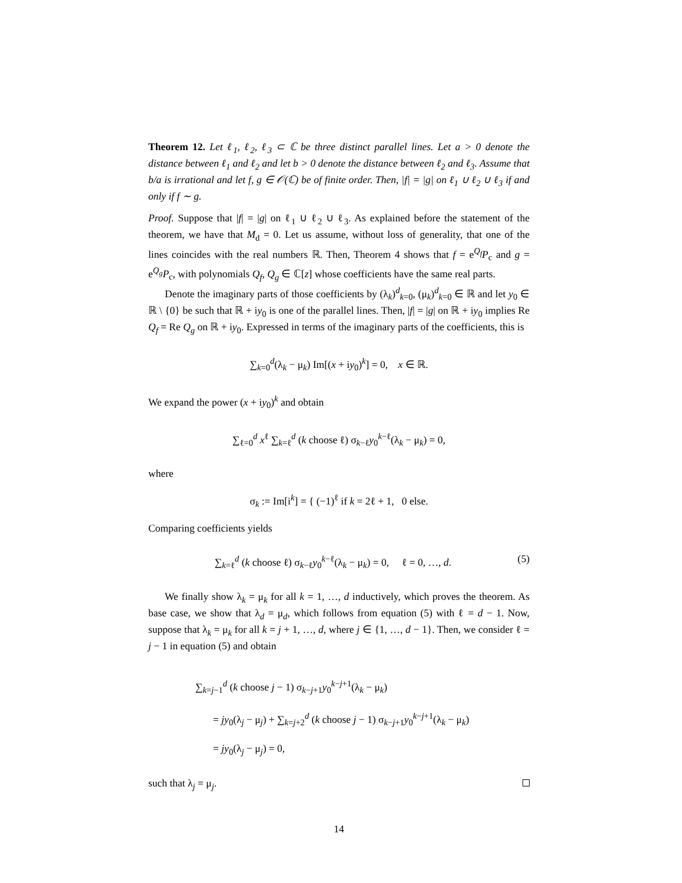Theorem 12. Let ℓ<sub>1</sub>, ℓ<sub>2</sub>, ℓ<sub>3</sub> ⊂ ℂ be three distinct parallel lines. Let a > 0 denote the distance between ℓ<sub>1</sub> and ℓ<sub>2</sub> and let b > 0 denote the distance between ℓ<sub>2</sub> and ℓ<sub>3</sub>. Assume that b/a is irrational and let f, g ∈ 𝒪(ℂ) be of finite order. Then, |f| = |g| on ℓ<sub>1</sub> ∪ ℓ<sub>2</sub> ∪ ℓ<sub>3</sub> if and only if f ∼ g.
Proof. Suppose that |f| = |g| on ℓ<sub>1</sub> ∪ ℓ<sub>2</sub> ∪ ℓ<sub>3</sub>. As explained before the statement of the theorem, we have that M<sub>d</sub> = 0. Let us assume, without loss of generality, that one of the lines coincides with the real numbers ℝ. Then, Theorem 4 shows that f = e<sup>Q<sub>f</sub></sup>P<sub>c</sub> and g = e<sup>Q<sub>g</sub></sup>P<sub>c</sub>, with polynomials Q<sub>f</sub>, Q<sub>g</sub> ∈ ℂ[z] whose coefficients have the same real parts.
Denote the imaginary parts of those coefficients by (λ<sub>k</sub>)<sup>d</sup><sub>k=0</sub>, (μ<sub>k</sub>)<sup>d</sup><sub>k=0</sub> ∈ ℝ and let y<sub>0</sub> ∈ ℝ \ {0} be such that ℝ + iy<sub>0</sub> is one of the parallel lines. Then, |f| = |g| on ℝ + iy<sub>0</sub> implies Re Q<sub>f</sub> = Re Q<sub>g</sub> on ℝ + iy<sub>0</sub>. Expressed in terms of the imaginary parts of the coefficients, this is
∑<sub>k=0</sub><sup>d</sup>(λ<sub>k</sub> − μ<sub>k</sub>) Im[(x + iy<sub>0</sub>)<sup>k</sup>] = 0, x ∈ ℝ.
We expand the power (x + iy<sub>0</sub>)<sup>k</sup> and obtain
∑<sub>ℓ=0</sub><sup>d</sup> x<sup>ℓ</sup> ∑<sub>k=ℓ</sub><sup>d</sup> (k choose ℓ) σ<sub>k−ℓ</sub>y<sub>0</sub><sup>k−ℓ</sup>(λ<sub>k</sub> − μ<sub>k</sub>) = 0,
where
σ<sub>k</sub> := Im[i<sup>k</sup>] = { (−1)<sup>ℓ</sup> if k = 2ℓ + 1, 0 else.
Comparing coefficients yields
∑<sub>k=ℓ</sub><sup>d</sup> (k choose ℓ) σ<sub>k−ℓ</sub>y<sub>0</sub><sup>k−ℓ</sup>(λ<sub>k</sub> − μ<sub>k</sub>) = 0, ℓ = 0, …, d. (5)
We finally show λ<sub>k</sub> = μ<sub>k</sub> for all k = 1, …, d inductively, which proves the theorem. As base case, we show that λ<sub>d</sub> = μ<sub>d</sub>, which follows from equation (5) with ℓ = d − 1. Now, suppose that λ<sub>k</sub> = μ<sub>k</sub> for all k = j + 1, …, d, where j ∈ {1, …, d − 1}. Then, we consider ℓ = j − 1 in equation (5) and obtain
∑<sub>k=j−1</sub><sup>d</sup> (k choose j − 1) σ<sub>k−j+1</sub>y<sub>0</sub><sup>k−j+1</sup>(λ<sub>k</sub> − μ<sub>k</sub>)
= jy<sub>0</sub>(λ<sub>j</sub> − μ<sub>j</sub>) + ∑<sub>k=j+2</sub><sup>d</sup> (k choose j − 1) σ<sub>k−j+1</sub>y<sub>0</sub><sup>k−j+1</sup>(λ<sub>k</sub> − μ<sub>k</sub>)
= jy<sub>0</sub>(λ<sub>j</sub> − μ<sub>j</sub>) = 0,
such that λ<sub>j</sub> = μ<sub>j</sub>.
14